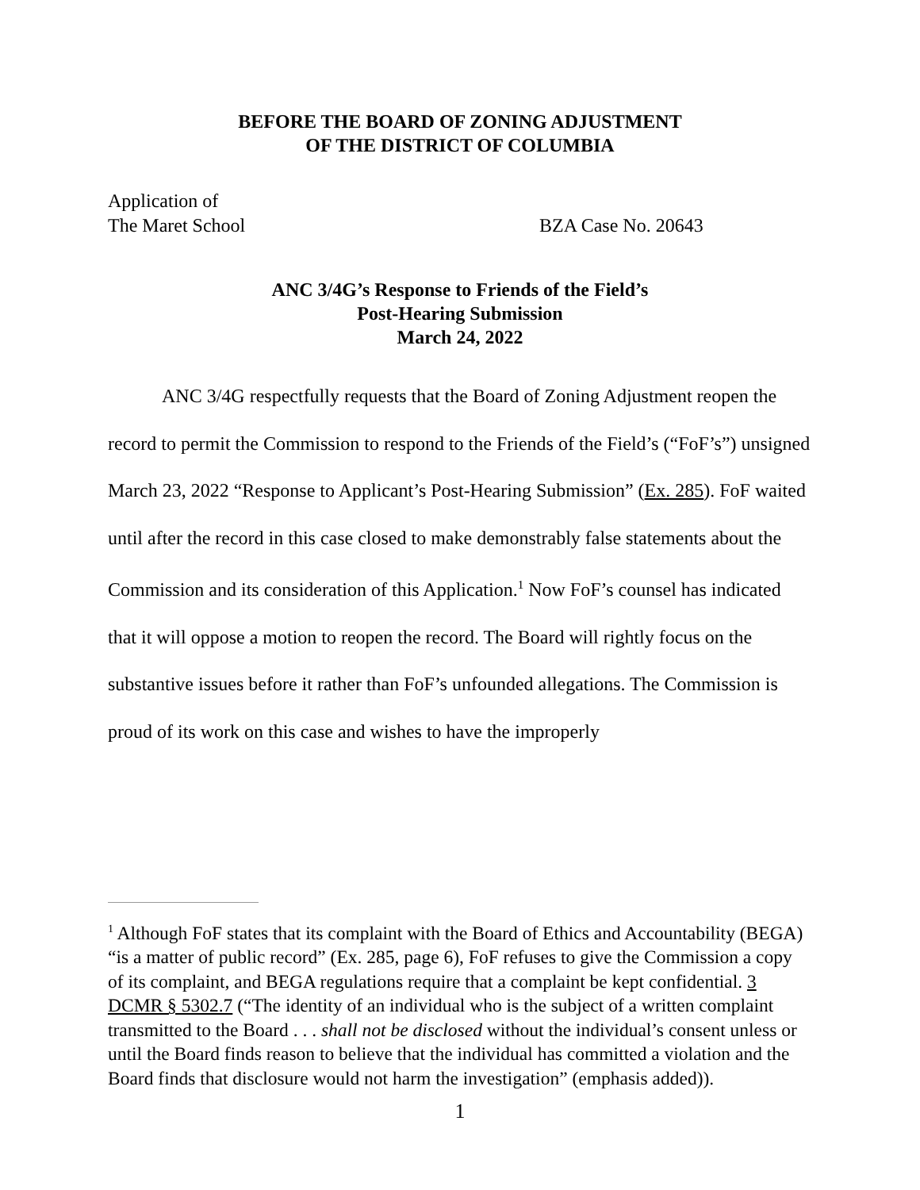BEFORE THE BOARD OF ZONING ADJUSTMENT
OF THE DISTRICT OF COLUMBIA
Application of
The Maret School BZA Case No. 20643
ANC 3/4G’s Response to Friends of the Field’s
Post-Hearing Submission
March 24, 2022
ANC 3/4G respectfully requests that the Board of Zoning Adjustment reopen the record to permit the Commission to respond to the Friends of the Field’s (“FoF’s”) unsigned March 23, 2022 “Response to Applicant’s Post-Hearing Submission” (Ex. 285). FoF waited until after the record in this case closed to make demonstrably false statements about the Commission and its consideration of this Application.<sup>1</sup> Now FoF’s counsel has indicated that it will oppose a motion to reopen the record. The Board will rightly focus on the substantive issues before it rather than FoF’s unfounded allegations. The Commission is proud of its work on this case and wishes to have the improperly
<sup>1</sup> Although FoF states that its complaint with the Board of Ethics and Accountability (BEGA) “is a matter of public record” (Ex. 285, page 6), FoF refuses to give the Commission a copy of its complaint, and BEGA regulations require that a complaint be kept confidential. 3 DCMR § 5302.7 (“The identity of an individual who is the subject of a written complaint transmitted to the Board . . . shall not be disclosed without the individual’s consent unless or until the Board finds reason to believe that the individual has committed a violation and the Board finds that disclosure would not harm the investigation” (emphasis added)).
1